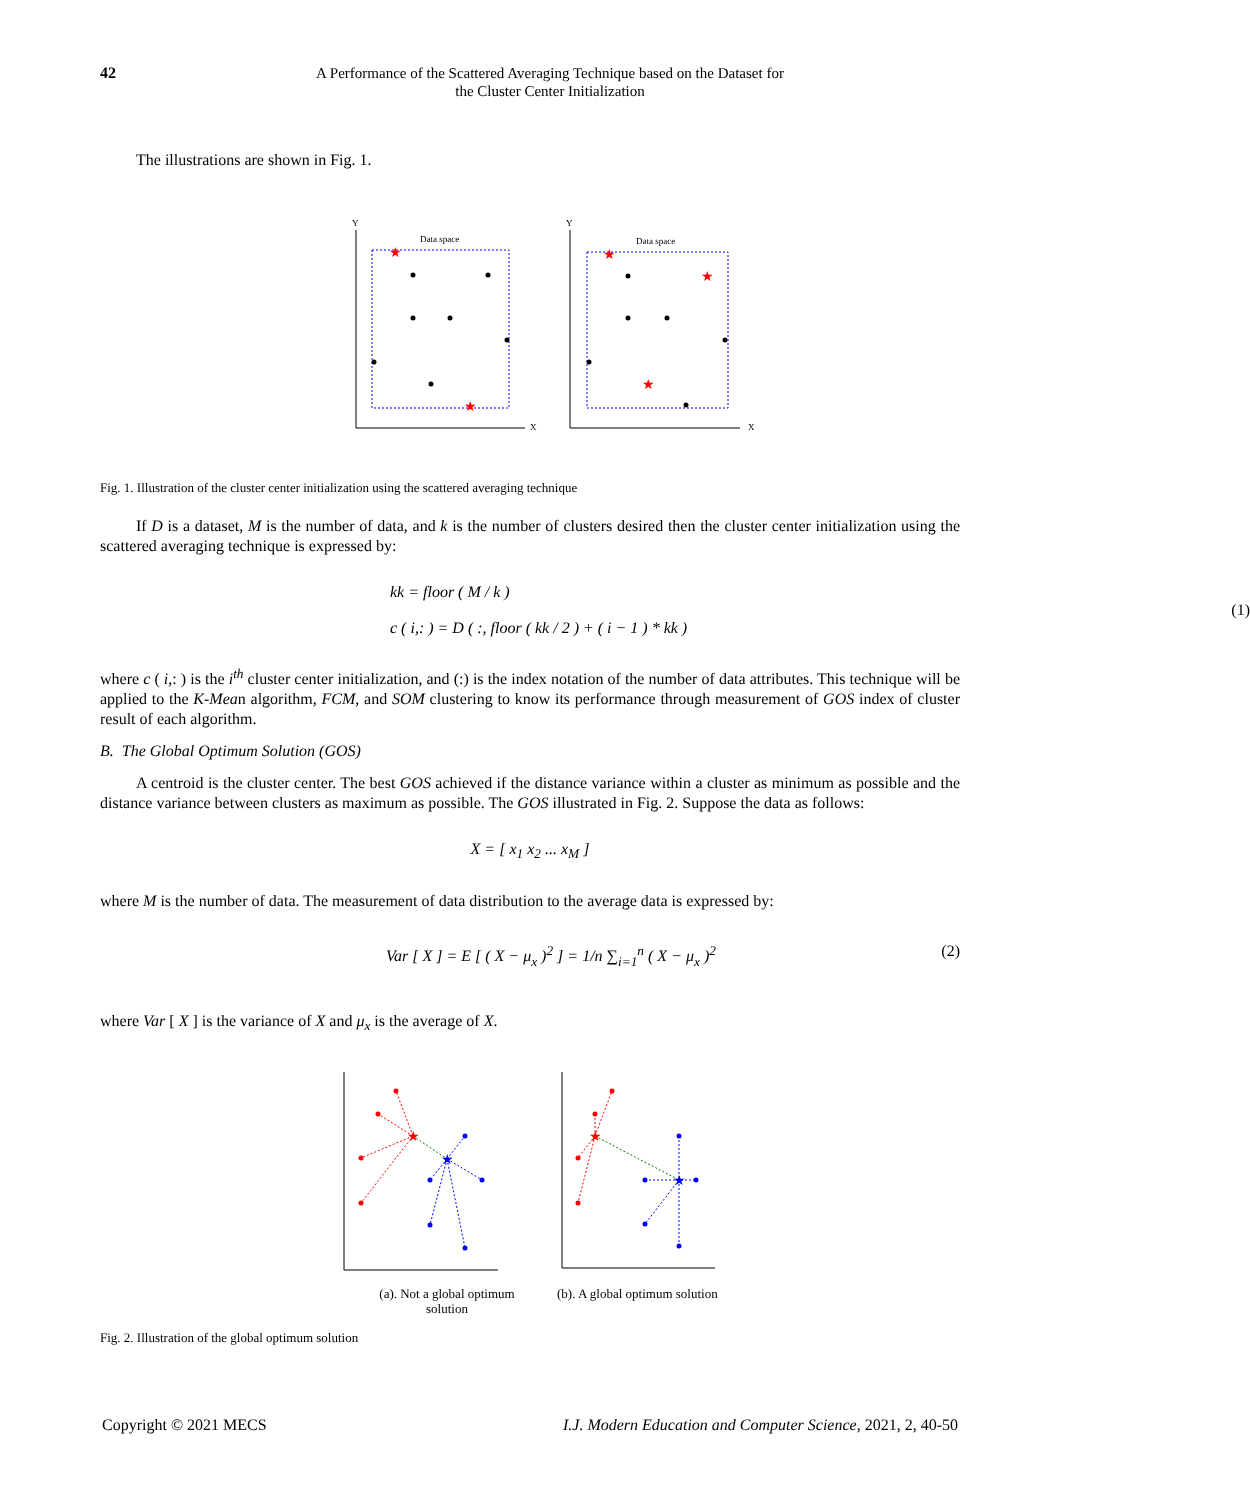42
A Performance of the Scattered Averaging Technique based on the Dataset for
the Cluster Center Initialization
The illustrations are shown in Fig. 1.
Data space
Y
X
★
★
Data space
Y
X
★
★
★
Fig. 1. Illustration of the cluster center initialization using the scattered averaging technique
If D is a dataset, M is the number of data, and k is the number of clusters desired then the cluster center initialization using the scattered averaging technique is expressed by:
kk = floor ( M / k )
c ( i,: ) = D ( :, floor ( kk / 2 ) + ( i − 1 ) * kk )
(1)
where c ( i,: ) is the i<sup>th</sup> cluster center initialization, and (:) is the index notation of the number of data attributes. This technique will be applied to the K-Mean algorithm, FCM, and SOM clustering to know its performance through measurement of GOS index of cluster result of each algorithm.
B. The Global Optimum Solution (GOS)
A centroid is the cluster center. The best GOS achieved if the distance variance within a cluster as minimum as possible and the distance variance between clusters as maximum as possible. The GOS illustrated in Fig. 2. Suppose the data as follows:
X = [ x<sub>1</sub> x<sub>2</sub> ... x<sub>M</sub> ]
where M is the number of data. The measurement of data distribution to the average data is expressed by:
Var [ X ] = E [ ( X − μ<sub>x</sub> )<sup>2</sup> ] = 1/n ∑<sub>i=1</sub><sup>n</sup> ( X − μ<sub>x</sub> )<sup>2</sup> (2)
where Var [ X ] is the variance of X and μ<sub>x</sub> is the average of X.
★
★
★
★
(a). Not a global optimum
solution
(b). A global optimum solution
Fig. 2. Illustration of the global optimum solution
Copyright © 2021 MECS I.J. Modern Education and Computer Science, 2021, 2, 40-50